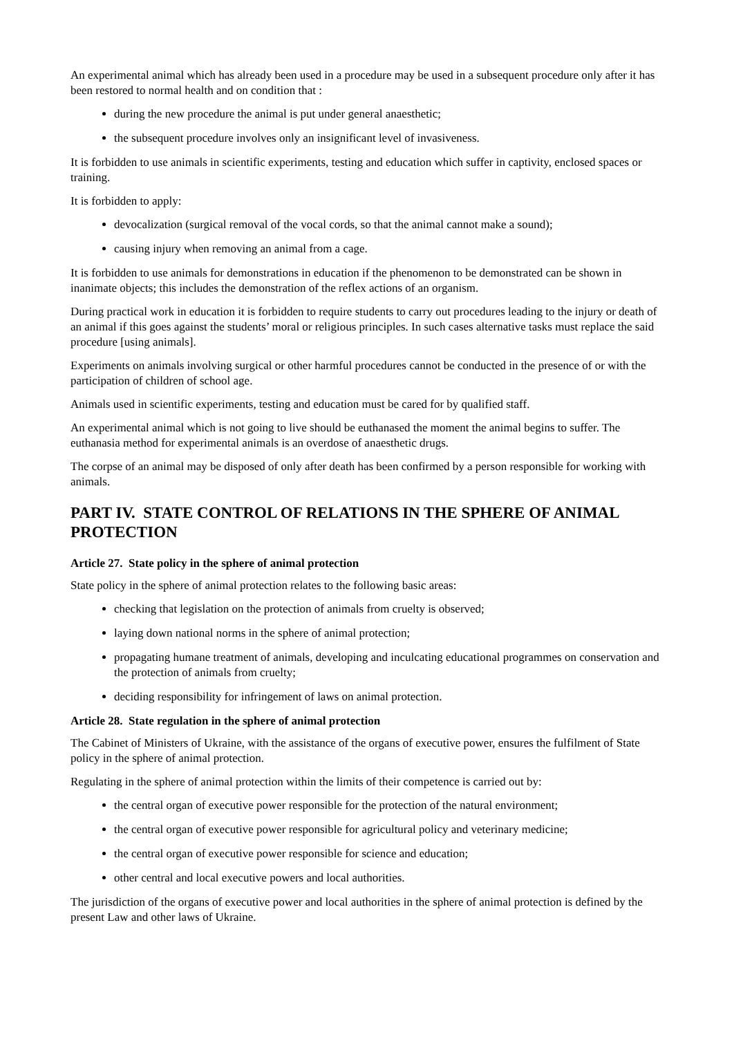An experimental animal which has already been used in a procedure may be used in a subsequent procedure only after it has been restored to normal health and on condition that :
during the new procedure the animal is put under general anaesthetic;
the subsequent procedure involves only an insignificant level of invasiveness.
It is forbidden to use animals in scientific experiments, testing and education which suffer in captivity, enclosed spaces or training.
It is forbidden to apply:
devocalization (surgical removal of the vocal cords, so that the animal cannot make a sound);
causing injury when removing an animal from a cage.
It is forbidden to use animals for demonstrations in education if the phenomenon to be demonstrated can be shown in inanimate objects; this includes the demonstration of the reflex actions of an organism.
During practical work in education it is forbidden to require students to carry out procedures leading to the injury or death of an animal if this goes against the students’ moral or religious principles. In such cases alternative tasks must replace the said procedure [using animals].
Experiments on animals involving surgical or other harmful procedures cannot be conducted in the presence of or with the participation of children of school age.
Animals used in scientific experiments, testing and education must be cared for by qualified staff.
An experimental animal which is not going to live should be euthanased the moment the animal begins to suffer. The euthanasia method for experimental animals is an overdose of anaesthetic drugs.
The corpse of an animal may be disposed of only after death has been confirmed by a person responsible for working with animals.
PART IV. STATE CONTROL OF RELATIONS IN THE SPHERE OF ANIMAL PROTECTION
Article 27. State policy in the sphere of animal protection
State policy in the sphere of animal protection relates to the following basic areas:
checking that legislation on the protection of animals from cruelty is observed;
laying down national norms in the sphere of animal protection;
propagating humane treatment of animals, developing and inculcating educational programmes on conservation and the protection of animals from cruelty;
deciding responsibility for infringement of laws on animal protection.
Article 28. State regulation in the sphere of animal protection
The Cabinet of Ministers of Ukraine, with the assistance of the organs of executive power, ensures the fulfilment of State policy in the sphere of animal protection.
Regulating in the sphere of animal protection within the limits of their competence is carried out by:
the central organ of executive power responsible for the protection of the natural environment;
the central organ of executive power responsible for agricultural policy and veterinary medicine;
the central organ of executive power responsible for science and education;
other central and local executive powers and local authorities.
The jurisdiction of the organs of executive power and local authorities in the sphere of animal protection is defined by the present Law and other laws of Ukraine.